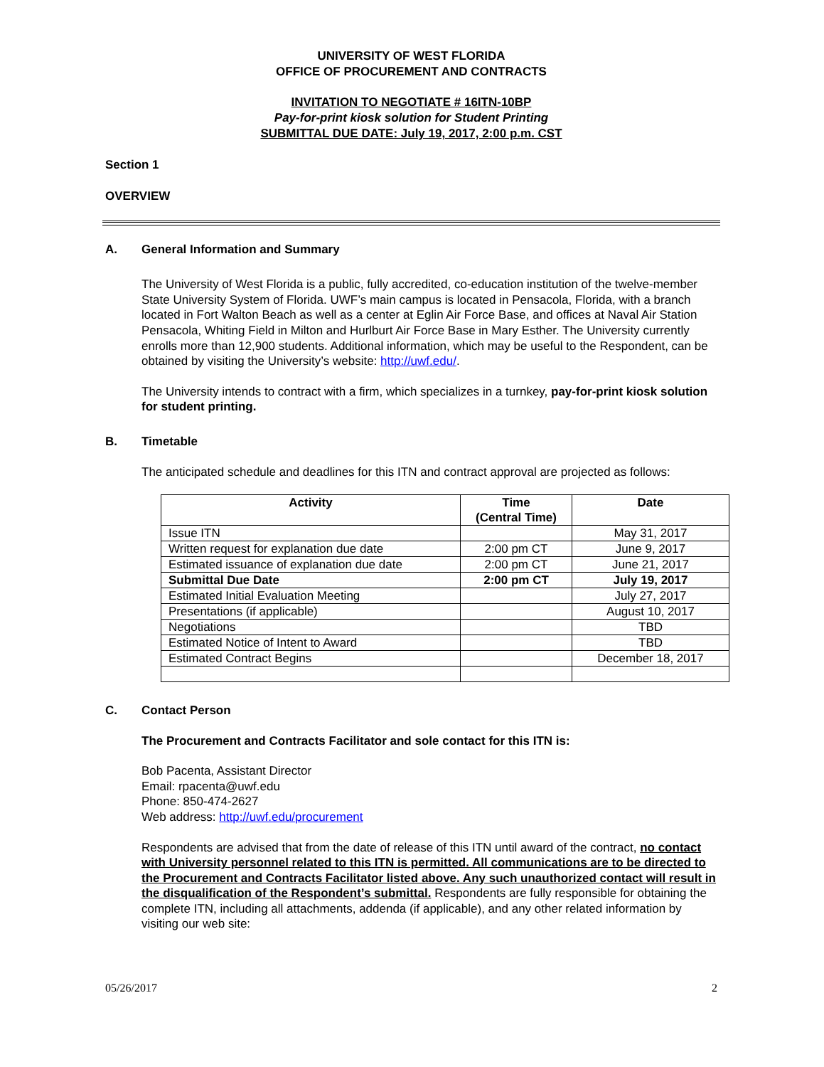UNIVERSITY OF WEST FLORIDA
OFFICE OF PROCUREMENT AND CONTRACTS
INVITATION TO NEGOTIATE # 16ITN-10BP
Pay-for-print kiosk solution for Student Printing
SUBMITTAL DUE DATE: July 19, 2017, 2:00 p.m. CST
Section 1
OVERVIEW
A. General Information and Summary
The University of West Florida is a public, fully accredited, co-education institution of the twelve-member State University System of Florida. UWF’s main campus is located in Pensacola, Florida, with a branch located in Fort Walton Beach as well as a center at Eglin Air Force Base, and offices at Naval Air Station Pensacola, Whiting Field in Milton and Hurlburt Air Force Base in Mary Esther. The University currently enrolls more than 12,900 students. Additional information, which may be useful to the Respondent, can be obtained by visiting the University’s website: http://uwf.edu/.
The University intends to contract with a firm, which specializes in a turnkey, pay-for-print kiosk solution for student printing.
B. Timetable
The anticipated schedule and deadlines for this ITN and contract approval are projected as follows:
| Activity | Time (Central Time) | Date |
| --- | --- | --- |
| Issue ITN | | May 31, 2017 |
| Written request for explanation due date | 2:00 pm CT | June 9, 2017 |
| Estimated issuance of explanation due date | 2:00 pm CT | June 21, 2017 |
| Submittal Due Date | 2:00 pm CT | July 19, 2017 |
| Estimated Initial Evaluation Meeting | | July 27, 2017 |
| Presentations (if applicable) | | August 10, 2017 |
| Negotiations | | TBD |
| Estimated Notice of Intent to Award | | TBD |
| Estimated Contract Begins | | December 18, 2017 |
C. Contact Person
The Procurement and Contracts Facilitator and sole contact for this ITN is:
Bob Pacenta, Assistant Director
Email: rpacenta@uwf.edu
Phone: 850-474-2627
Web address: http://uwf.edu/procurement
Respondents are advised that from the date of release of this ITN until award of the contract, no contact with University personnel related to this ITN is permitted. All communications are to be directed to the Procurement and Contracts Facilitator listed above. Any such unauthorized contact will result in the disqualification of the Respondent’s submittal. Respondents are fully responsible for obtaining the complete ITN, including all attachments, addenda (if applicable), and any other related information by visiting our web site:
05/26/2017 2